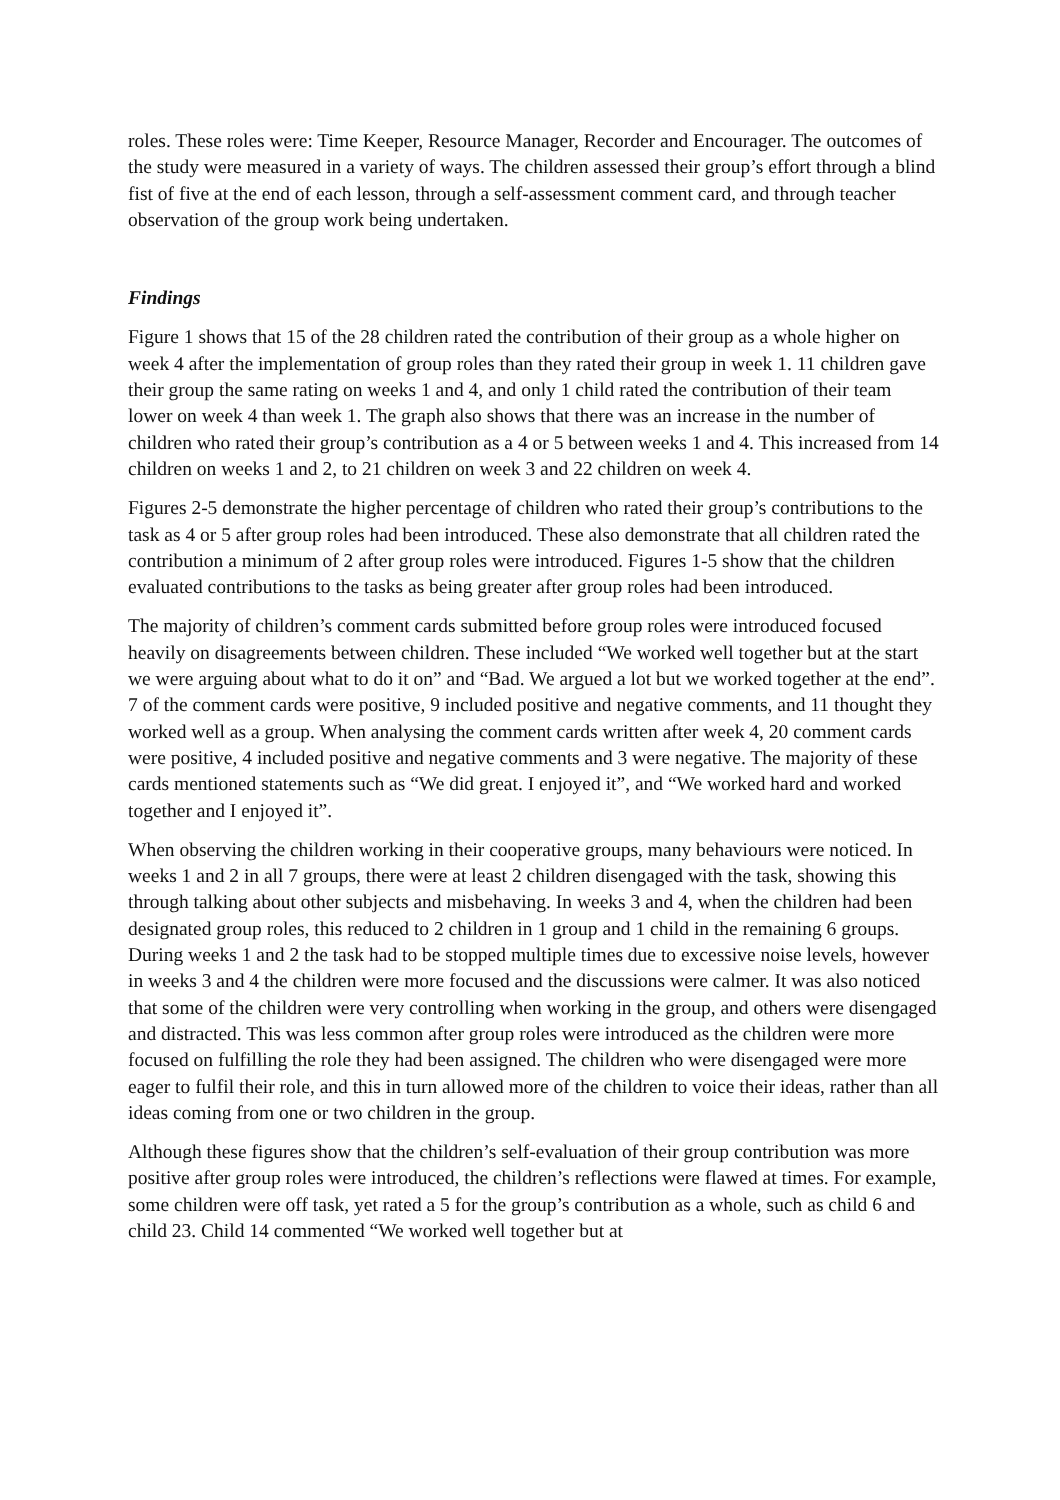roles. These roles were: Time Keeper, Resource Manager, Recorder and Encourager. The outcomes of the study were measured in a variety of ways. The children assessed their group’s effort through a blind fist of five at the end of each lesson, through a self-assessment comment card, and through teacher observation of the group work being undertaken.
Findings
Figure 1 shows that 15 of the 28 children rated the contribution of their group as a whole higher on week 4 after the implementation of group roles than they rated their group in week 1. 11 children gave their group the same rating on weeks 1 and 4, and only 1 child rated the contribution of their team lower on week 4 than week 1. The graph also shows that there was an increase in the number of children who rated their group’s contribution as a 4 or 5 between weeks 1 and 4. This increased from 14 children on weeks 1 and 2, to 21 children on week 3 and 22 children on week 4.
Figures 2-5 demonstrate the higher percentage of children who rated their group’s contributions to the task as 4 or 5 after group roles had been introduced. These also demonstrate that all children rated the contribution a minimum of 2 after group roles were introduced. Figures 1-5 show that the children evaluated contributions to the tasks as being greater after group roles had been introduced.
The majority of children’s comment cards submitted before group roles were introduced focused heavily on disagreements between children. These included “We worked well together but at the start we were arguing about what to do it on” and “Bad. We argued a lot but we worked together at the end”. 7 of the comment cards were positive, 9 included positive and negative comments, and 11 thought they worked well as a group. When analysing the comment cards written after week 4, 20 comment cards were positive, 4 included positive and negative comments and 3 were negative. The majority of these cards mentioned statements such as “We did great. I enjoyed it”, and “We worked hard and worked together and I enjoyed it”.
When observing the children working in their cooperative groups, many behaviours were noticed. In weeks 1 and 2 in all 7 groups, there were at least 2 children disengaged with the task, showing this through talking about other subjects and misbehaving. In weeks 3 and 4, when the children had been designated group roles, this reduced to 2 children in 1 group and 1 child in the remaining 6 groups. During weeks 1 and 2 the task had to be stopped multiple times due to excessive noise levels, however in weeks 3 and 4 the children were more focused and the discussions were calmer. It was also noticed that some of the children were very controlling when working in the group, and others were disengaged and distracted. This was less common after group roles were introduced as the children were more focused on fulfilling the role they had been assigned. The children who were disengaged were more eager to fulfil their role, and this in turn allowed more of the children to voice their ideas, rather than all ideas coming from one or two children in the group.
Although these figures show that the children’s self-evaluation of their group contribution was more positive after group roles were introduced, the children’s reflections were flawed at times. For example, some children were off task, yet rated a 5 for the group’s contribution as a whole, such as child 6 and child 23. Child 14 commented “We worked well together but at